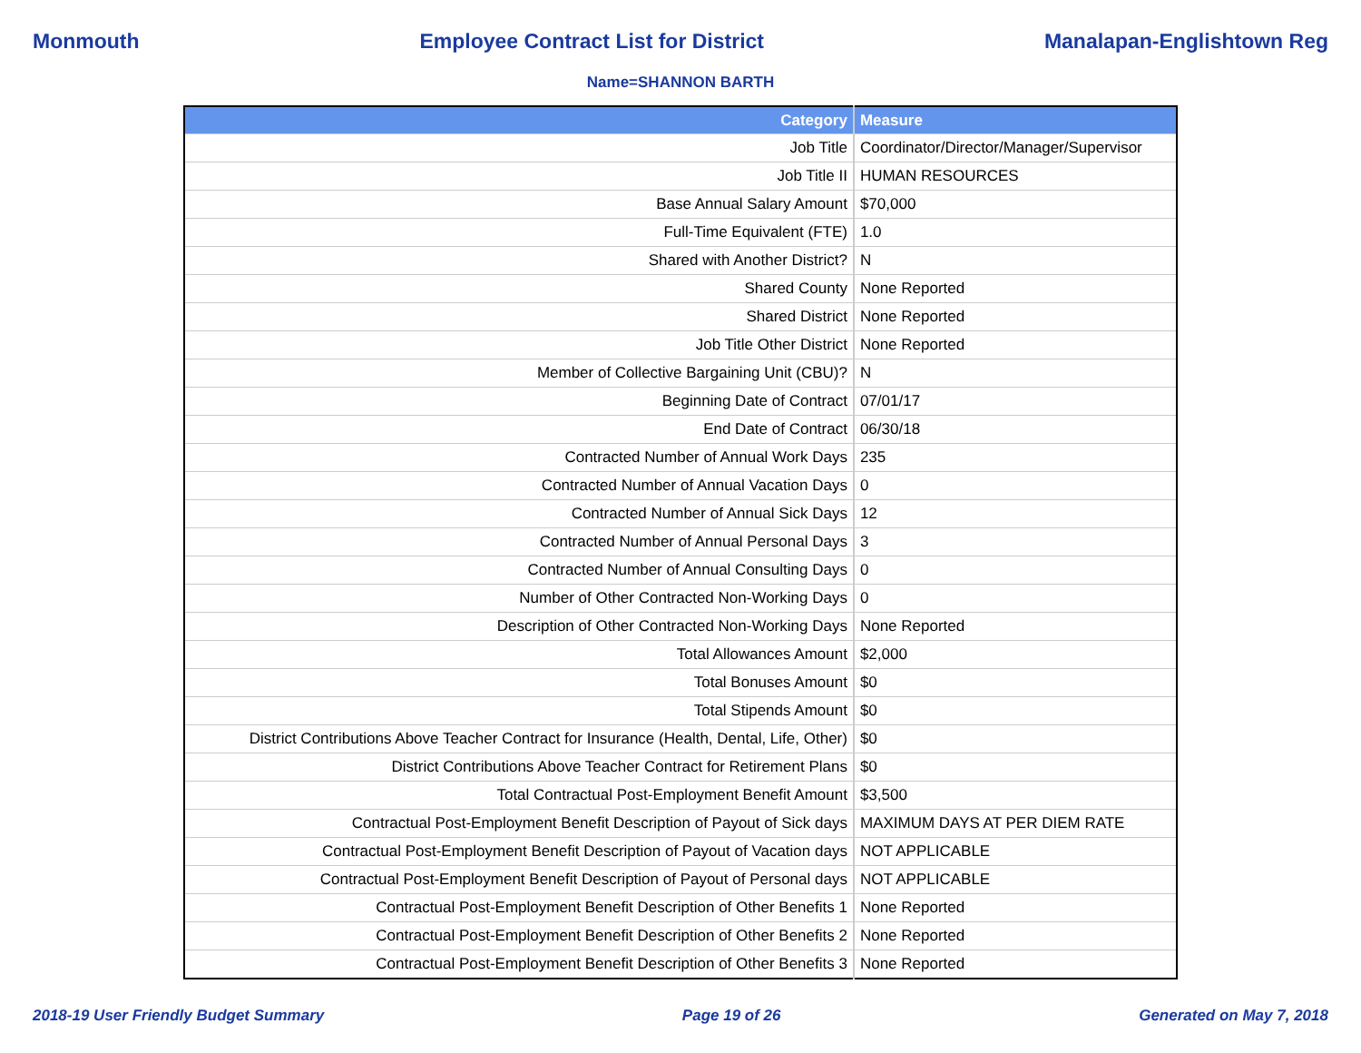Monmouth Employee Contract List for District Manalapan-Englishtown Reg
Name=SHANNON BARTH
| Category | Measure |
| --- | --- |
| Job Title | Coordinator/Director/Manager/Supervisor |
| Job Title II | HUMAN RESOURCES |
| Base Annual Salary Amount | $70,000 |
| Full-Time Equivalent (FTE) | 1.0 |
| Shared with Another District? | N |
| Shared County | None Reported |
| Shared District | None Reported |
| Job Title Other District | None Reported |
| Member of Collective Bargaining Unit (CBU)? | N |
| Beginning Date of Contract | 07/01/17 |
| End Date of Contract | 06/30/18 |
| Contracted Number of Annual Work Days | 235 |
| Contracted Number of Annual Vacation Days | 0 |
| Contracted Number of Annual Sick Days | 12 |
| Contracted Number of Annual Personal Days | 3 |
| Contracted Number of Annual Consulting Days | 0 |
| Number of Other Contracted Non-Working Days | 0 |
| Description of Other Contracted Non-Working Days | None Reported |
| Total Allowances Amount | $2,000 |
| Total Bonuses Amount | $0 |
| Total Stipends Amount | $0 |
| District Contributions Above Teacher Contract for Insurance (Health, Dental, Life, Other) | $0 |
| District Contributions Above Teacher Contract for Retirement Plans | $0 |
| Total Contractual Post-Employment Benefit Amount | $3,500 |
| Contractual Post-Employment Benefit Description of Payout of Sick days | MAXIMUM DAYS AT PER DIEM RATE |
| Contractual Post-Employment Benefit Description of Payout of Vacation days | NOT APPLICABLE |
| Contractual Post-Employment Benefit Description of Payout of Personal days | NOT APPLICABLE |
| Contractual Post-Employment Benefit Description of Other Benefits 1 | None Reported |
| Contractual Post-Employment Benefit Description of Other Benefits 2 | None Reported |
| Contractual Post-Employment Benefit Description of Other Benefits 3 | None Reported |
2018-19 User Friendly Budget Summary Page 19 of 26 Generated on May 7, 2018